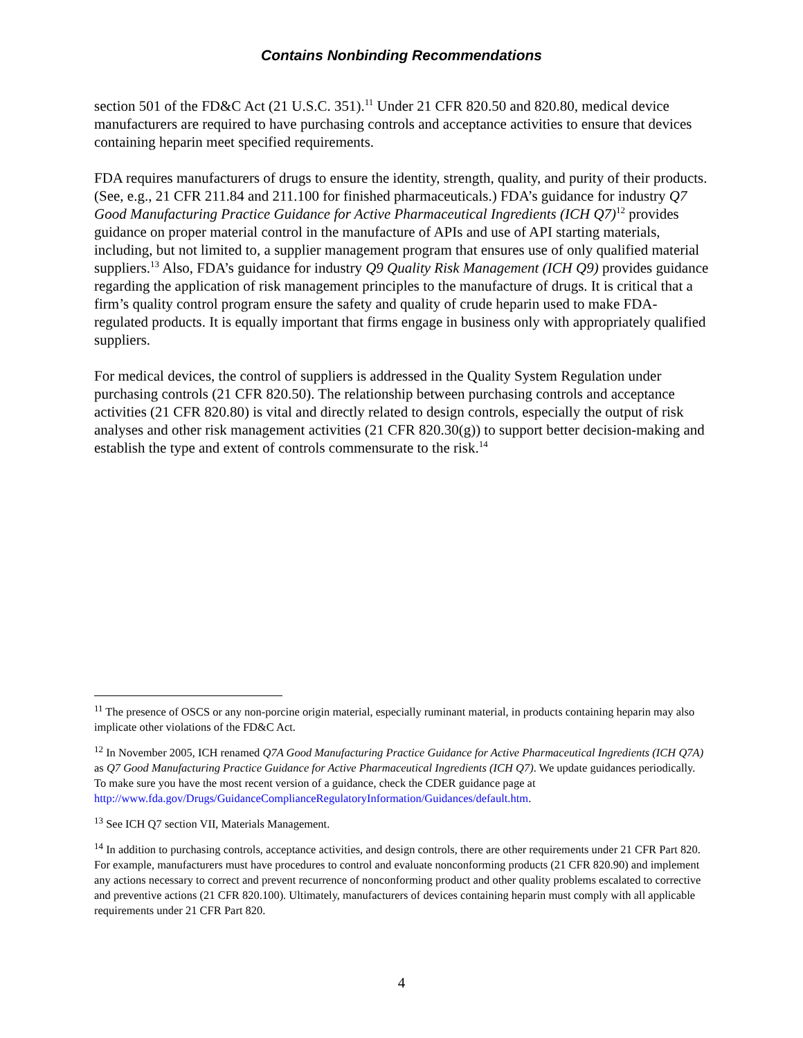Contains Nonbinding Recommendations
section 501 of the FD&C Act (21 U.S.C. 351).<sup>11</sup> Under 21 CFR 820.50 and 820.80, medical device manufacturers are required to have purchasing controls and acceptance activities to ensure that devices containing heparin meet specified requirements.
FDA requires manufacturers of drugs to ensure the identity, strength, quality, and purity of their products. (See, e.g., 21 CFR 211.84 and 211.100 for finished pharmaceuticals.) FDA’s guidance for industry Q7 Good Manufacturing Practice Guidance for Active Pharmaceutical Ingredients (ICH Q7)<sup>12</sup> provides guidance on proper material control in the manufacture of APIs and use of API starting materials, including, but not limited to, a supplier management program that ensures use of only qualified material suppliers.<sup>13</sup> Also, FDA’s guidance for industry Q9 Quality Risk Management (ICH Q9) provides guidance regarding the application of risk management principles to the manufacture of drugs. It is critical that a firm’s quality control program ensure the safety and quality of crude heparin used to make FDA-regulated products. It is equally important that firms engage in business only with appropriately qualified suppliers.
For medical devices, the control of suppliers is addressed in the Quality System Regulation under purchasing controls (21 CFR 820.50). The relationship between purchasing controls and acceptance activities (21 CFR 820.80) is vital and directly related to design controls, especially the output of risk analyses and other risk management activities (21 CFR 820.30(g)) to support better decision-making and establish the type and extent of controls commensurate to the risk.<sup>14</sup>
<sup>11</sup> The presence of OSCS or any non-porcine origin material, especially ruminant material, in products containing heparin may also implicate other violations of the FD&C Act.
<sup>12</sup> In November 2005, ICH renamed Q7A Good Manufacturing Practice Guidance for Active Pharmaceutical Ingredients (ICH Q7A) as Q7 Good Manufacturing Practice Guidance for Active Pharmaceutical Ingredients (ICH Q7). We update guidances periodically. To make sure you have the most recent version of a guidance, check the CDER guidance page at
http://www.fda.gov/Drugs/GuidanceComplianceRegulatoryInformation/Guidances/default.htm.
<sup>13</sup> See ICH Q7 section VII, Materials Management.
<sup>14</sup> In addition to purchasing controls, acceptance activities, and design controls, there are other requirements under 21 CFR Part 820. For example, manufacturers must have procedures to control and evaluate nonconforming products (21 CFR 820.90) and implement any actions necessary to correct and prevent recurrence of nonconforming product and other quality problems escalated to corrective and preventive actions (21 CFR 820.100). Ultimately, manufacturers of devices containing heparin must comply with all applicable requirements under 21 CFR Part 820.
4